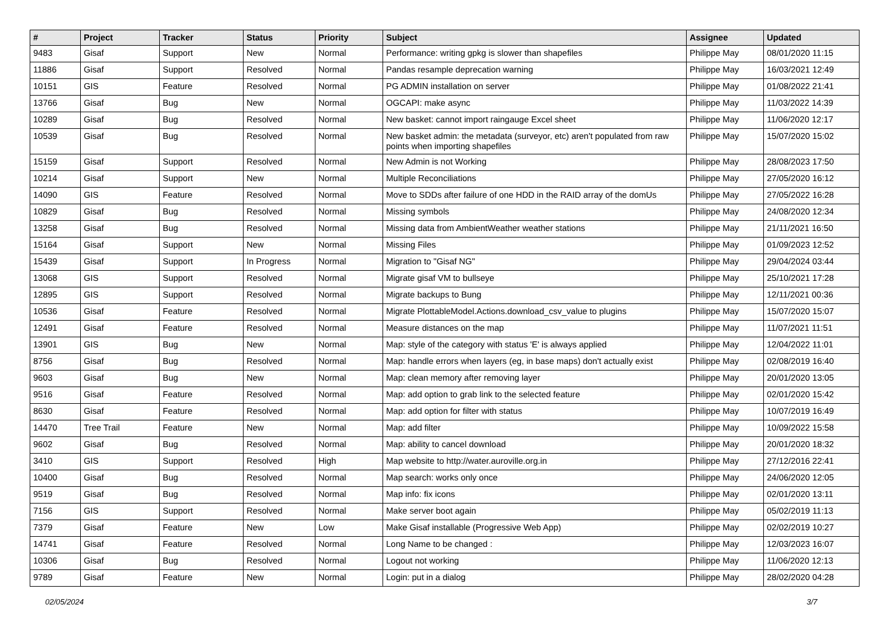| # | Project | Tracker | Status | Priority | Subject | Assignee | Updated |
| --- | --- | --- | --- | --- | --- | --- | --- |
| 9483 | Gisaf | Support | New | Normal | Performance: writing gpkg is slower than shapefiles | Philippe May | 08/01/2020 11:15 |
| 11886 | Gisaf | Support | Resolved | Normal | Pandas resample deprecation warning | Philippe May | 16/03/2021 12:49 |
| 10151 | GIS | Feature | Resolved | Normal | PG ADMIN installation on server | Philippe May | 01/08/2022 21:41 |
| 13766 | Gisaf | Bug | New | Normal | OGCAPI: make async | Philippe May | 11/03/2022 14:39 |
| 10289 | Gisaf | Bug | Resolved | Normal | New basket: cannot import raingauge Excel sheet | Philippe May | 11/06/2020 12:17 |
| 10539 | Gisaf | Bug | Resolved | Normal | New basket admin: the metadata (surveyor, etc) aren't populated from raw points when importing shapefiles | Philippe May | 15/07/2020 15:02 |
| 15159 | Gisaf | Support | Resolved | Normal | New Admin is not Working | Philippe May | 28/08/2023 17:50 |
| 10214 | Gisaf | Support | New | Normal | Multiple Reconciliations | Philippe May | 27/05/2020 16:12 |
| 14090 | GIS | Feature | Resolved | Normal | Move to SDDs after failure of one HDD in the RAID array of the domUs | Philippe May | 27/05/2022 16:28 |
| 10829 | Gisaf | Bug | Resolved | Normal | Missing symbols | Philippe May | 24/08/2020 12:34 |
| 13258 | Gisaf | Bug | Resolved | Normal | Missing data from AmbientWeather weather stations | Philippe May | 21/11/2021 16:50 |
| 15164 | Gisaf | Support | New | Normal | Missing Files | Philippe May | 01/09/2023 12:52 |
| 15439 | Gisaf | Support | In Progress | Normal | Migration to "Gisaf NG" | Philippe May | 29/04/2024 03:44 |
| 13068 | GIS | Support | Resolved | Normal | Migrate gisaf VM to bullseye | Philippe May | 25/10/2021 17:28 |
| 12895 | GIS | Support | Resolved | Normal | Migrate backups to Bung | Philippe May | 12/11/2021 00:36 |
| 10536 | Gisaf | Feature | Resolved | Normal | Migrate PlottableModel.Actions.download_csv_value to plugins | Philippe May | 15/07/2020 15:07 |
| 12491 | Gisaf | Feature | Resolved | Normal | Measure distances on the map | Philippe May | 11/07/2021 11:51 |
| 13901 | GIS | Bug | New | Normal | Map: style of the category with status 'E' is always applied | Philippe May | 12/04/2022 11:01 |
| 8756 | Gisaf | Bug | Resolved | Normal | Map: handle errors when layers (eg, in base maps) don't actually exist | Philippe May | 02/08/2019 16:40 |
| 9603 | Gisaf | Bug | New | Normal | Map: clean memory after removing layer | Philippe May | 20/01/2020 13:05 |
| 9516 | Gisaf | Feature | Resolved | Normal | Map: add option to grab link to the selected feature | Philippe May | 02/01/2020 15:42 |
| 8630 | Gisaf | Feature | Resolved | Normal | Map: add option for filter with status | Philippe May | 10/07/2019 16:49 |
| 14470 | Tree Trail | Feature | New | Normal | Map: add filter | Philippe May | 10/09/2022 15:58 |
| 9602 | Gisaf | Bug | Resolved | Normal | Map: ability to cancel download | Philippe May | 20/01/2020 18:32 |
| 3410 | GIS | Support | Resolved | High | Map website to http://water.auroville.org.in | Philippe May | 27/12/2016 22:41 |
| 10400 | Gisaf | Bug | Resolved | Normal | Map search: works only once | Philippe May | 24/06/2020 12:05 |
| 9519 | Gisaf | Bug | Resolved | Normal | Map info: fix icons | Philippe May | 02/01/2020 13:11 |
| 7156 | GIS | Support | Resolved | Normal | Make server boot again | Philippe May | 05/02/2019 11:13 |
| 7379 | Gisaf | Feature | New | Low | Make Gisaf installable (Progressive Web App) | Philippe May | 02/02/2019 10:27 |
| 14741 | Gisaf | Feature | Resolved | Normal | Long Name to be changed : | Philippe May | 12/03/2023 16:07 |
| 10306 | Gisaf | Bug | Resolved | Normal | Logout not working | Philippe May | 11/06/2020 12:13 |
| 9789 | Gisaf | Feature | New | Normal | Login: put in a dialog | Philippe May | 28/02/2020 04:28 |
02/05/2024 3/7